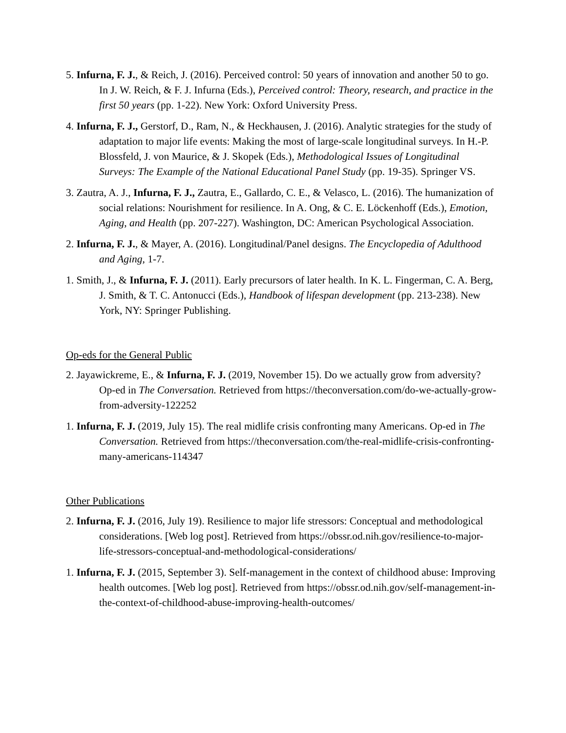5. Infurna, F. J., & Reich, J. (2016). Perceived control: 50 years of innovation and another 50 to go. In J. W. Reich, & F. J. Infurna (Eds.), Perceived control: Theory, research, and practice in the first 50 years (pp. 1-22). New York: Oxford University Press.
4. Infurna, F. J., Gerstorf, D., Ram, N., & Heckhausen, J. (2016). Analytic strategies for the study of adaptation to major life events: Making the most of large-scale longitudinal surveys. In H.-P. Blossfeld, J. von Maurice, & J. Skopek (Eds.), Methodological Issues of Longitudinal Surveys: The Example of the National Educational Panel Study (pp. 19-35). Springer VS.
3. Zautra, A. J., Infurna, F. J., Zautra, E., Gallardo, C. E., & Velasco, L. (2016). The humanization of social relations: Nourishment for resilience. In A. Ong, & C. E. Löckenhoff (Eds.), Emotion, Aging, and Health (pp. 207-227). Washington, DC: American Psychological Association.
2. Infurna, F. J., & Mayer, A. (2016). Longitudinal/Panel designs. The Encyclopedia of Adulthood and Aging, 1-7.
1. Smith, J., & Infurna, F. J. (2011). Early precursors of later health. In K. L. Fingerman, C. A. Berg, J. Smith, & T. C. Antonucci (Eds.), Handbook of lifespan development (pp. 213-238). New York, NY: Springer Publishing.
Op-eds for the General Public
2. Jayawickreme, E., & Infurna, F. J. (2019, November 15). Do we actually grow from adversity? Op-ed in The Conversation. Retrieved from https://theconversation.com/do-we-actually-grow-from-adversity-122252
1. Infurna, F. J. (2019, July 15). The real midlife crisis confronting many Americans. Op-ed in The Conversation. Retrieved from https://theconversation.com/the-real-midlife-crisis-confronting-many-americans-114347
Other Publications
2. Infurna, F. J. (2016, July 19). Resilience to major life stressors: Conceptual and methodological considerations. [Web log post]. Retrieved from https://obssr.od.nih.gov/resilience-to-major-life-stressors-conceptual-and-methodological-considerations/
1. Infurna, F. J. (2015, September 3). Self-management in the context of childhood abuse: Improving health outcomes. [Web log post]. Retrieved from https://obssr.od.nih.gov/self-management-in-the-context-of-childhood-abuse-improving-health-outcomes/